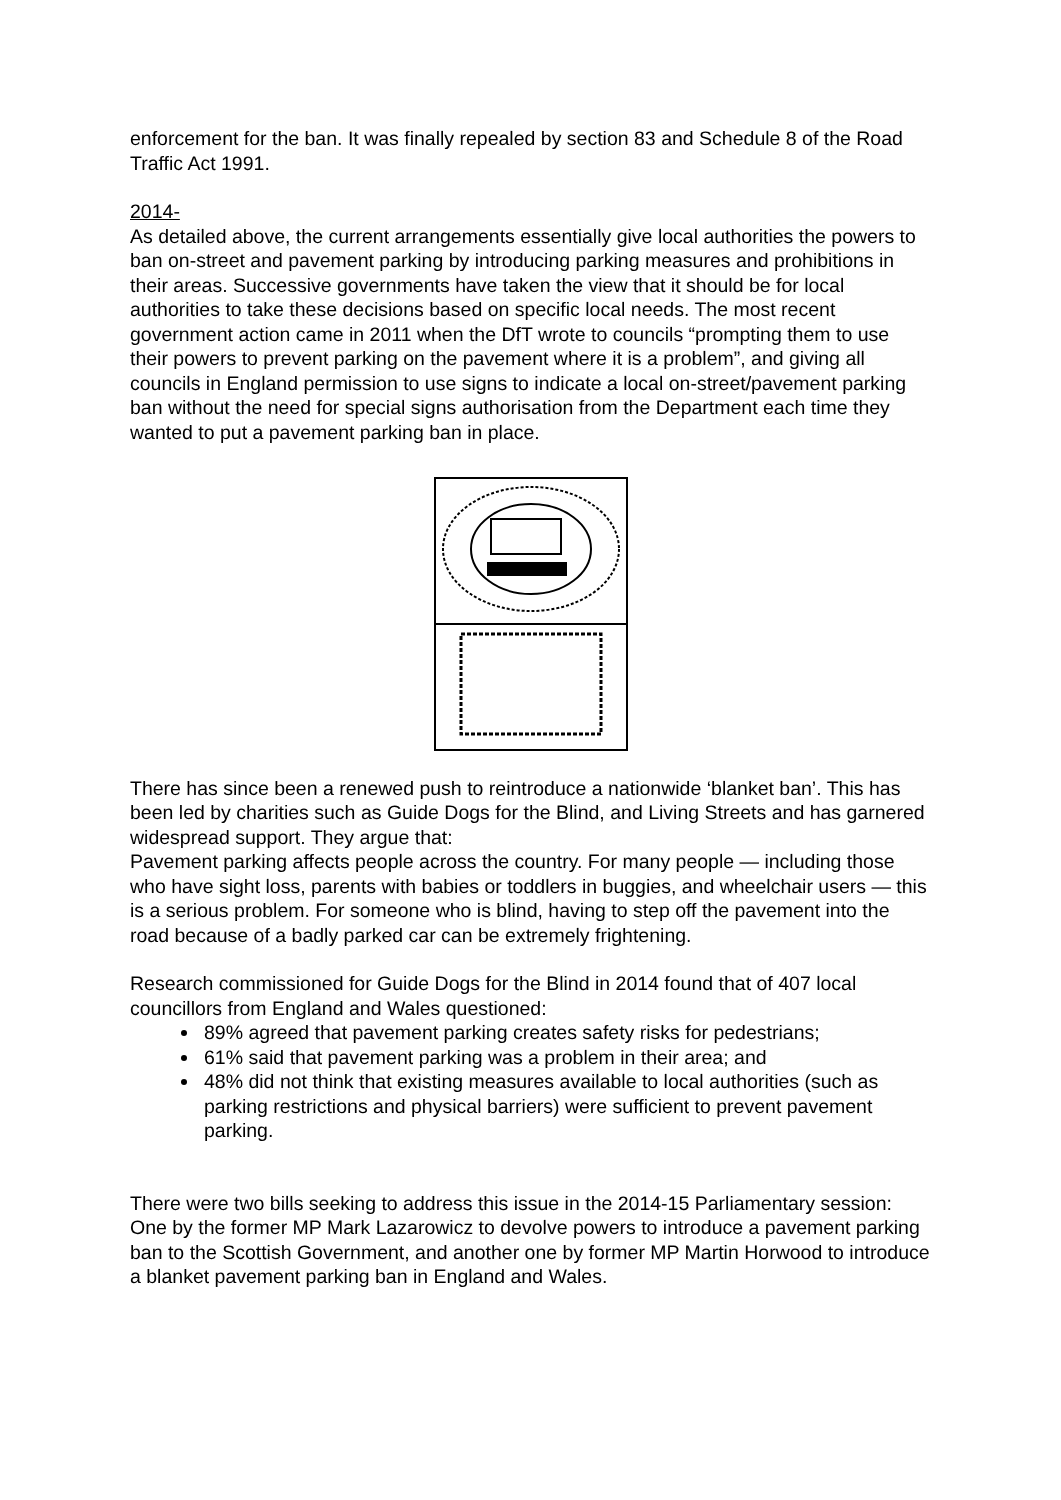enforcement for the ban. It was finally repealed by section 83 and Schedule 8 of the Road Traffic Act 1991.
2014-
As detailed above, the current arrangements essentially give local authorities the powers to ban on-street and pavement parking by introducing parking measures and prohibitions in their areas. Successive governments have taken the view that it should be for local authorities to take these decisions based on specific local needs. The most recent government action came in 2011 when the DfT wrote to councils “prompting them to use their powers to prevent parking on the pavement where it is a problem”, and giving all councils in England permission to use signs to indicate a local on-street/pavement parking ban without the need for special signs authorisation from the Department each time they wanted to put a pavement parking ban in place.
There has since been a renewed push to reintroduce a nationwide ‘blanket ban’. This has been led by charities such as Guide Dogs for the Blind, and Living Streets and has garnered widespread support. They argue that:
Pavement parking affects people across the country. For many people — including those who have sight loss, parents with babies or toddlers in buggies, and wheelchair users — this is a serious problem. For someone who is blind, having to step off the pavement into the road because of a badly parked car can be extremely frightening.
Research commissioned for Guide Dogs for the Blind in 2014 found that of 407 local councillors from England and Wales questioned:
89% agreed that pavement parking creates safety risks for pedestrians;
61% said that pavement parking was a problem in their area; and
48% did not think that existing measures available to local authorities (such as parking restrictions and physical barriers) were sufficient to prevent pavement parking.
There were two bills seeking to address this issue in the 2014-15 Parliamentary session: One by the former MP Mark Lazarowicz to devolve powers to introduce a pavement parking ban to the Scottish Government, and another one by former MP Martin Horwood to introduce a blanket pavement parking ban in England and Wales.